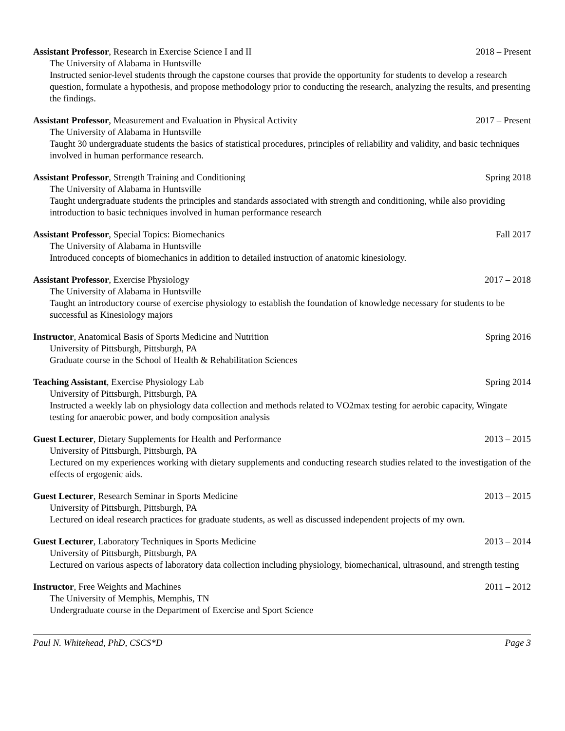Assistant Professor, Research in Exercise Science I and II 2018 – Present
The University of Alabama in Huntsville
Instructed senior-level students through the capstone courses that provide the opportunity for students to develop a research question, formulate a hypothesis, and propose methodology prior to conducting the research, analyzing the results, and presenting the findings.
Assistant Professor, Measurement and Evaluation in Physical Activity 2017 – Present
The University of Alabama in Huntsville
Taught 30 undergraduate students the basics of statistical procedures, principles of reliability and validity, and basic techniques involved in human performance research.
Assistant Professor, Strength Training and Conditioning Spring 2018
The University of Alabama in Huntsville
Taught undergraduate students the principles and standards associated with strength and conditioning, while also providing introduction to basic techniques involved in human performance research
Assistant Professor, Special Topics: Biomechanics Fall 2017
The University of Alabama in Huntsville
Introduced concepts of biomechanics in addition to detailed instruction of anatomic kinesiology.
Assistant Professor, Exercise Physiology 2017 – 2018
The University of Alabama in Huntsville
Taught an introductory course of exercise physiology to establish the foundation of knowledge necessary for students to be successful as Kinesiology majors
Instructor, Anatomical Basis of Sports Medicine and Nutrition Spring 2016
University of Pittsburgh, Pittsburgh, PA
Graduate course in the School of Health & Rehabilitation Sciences
Teaching Assistant, Exercise Physiology Lab Spring 2014
University of Pittsburgh, Pittsburgh, PA
Instructed a weekly lab on physiology data collection and methods related to VO2max testing for aerobic capacity, Wingate testing for anaerobic power, and body composition analysis
Guest Lecturer, Dietary Supplements for Health and Performance 2013 – 2015
University of Pittsburgh, Pittsburgh, PA
Lectured on my experiences working with dietary supplements and conducting research studies related to the investigation of the effects of ergogenic aids.
Guest Lecturer, Research Seminar in Sports Medicine 2013 – 2015
University of Pittsburgh, Pittsburgh, PA
Lectured on ideal research practices for graduate students, as well as discussed independent projects of my own.
Guest Lecturer, Laboratory Techniques in Sports Medicine 2013 – 2014
University of Pittsburgh, Pittsburgh, PA
Lectured on various aspects of laboratory data collection including physiology, biomechanical, ultrasound, and strength testing
Instructor, Free Weights and Machines 2011 – 2012
The University of Memphis, Memphis, TN
Undergraduate course in the Department of Exercise and Sport Science
Paul N. Whitehead, PhD, CSCS*D Page 3